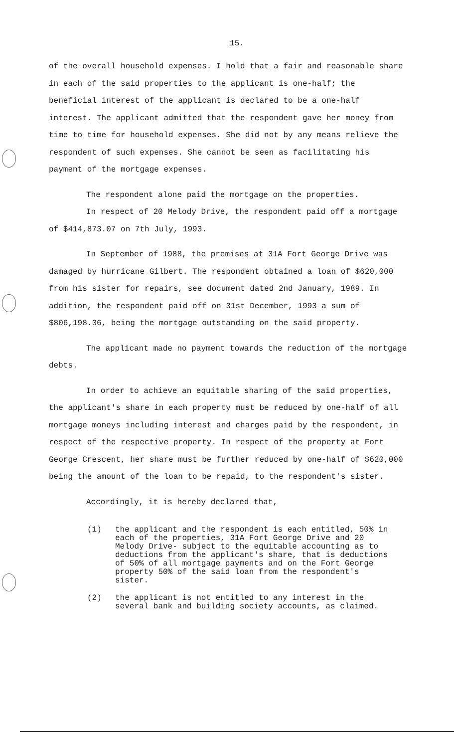15.
of the overall household expenses. I hold that a fair and reasonable share in each of the said properties to the applicant is one-half; the beneficial interest of the applicant is declared to be a one-half interest. The applicant admitted that the respondent gave her money from time to time for household expenses. She did not by any means relieve the respondent of such expenses. She cannot be seen as facilitating his payment of the mortgage expenses.
The respondent alone paid the mortgage on the properties.
In respect of 20 Melody Drive, the respondent paid off a mortgage of $414,873.07 on 7th July, 1993.
In September of 1988, the premises at 31A Fort George Drive was damaged by hurricane Gilbert. The respondent obtained a loan of $620,000 from his sister for repairs, see document dated 2nd January, 1989. In addition, the respondent paid off on 31st December, 1993 a sum of $806,198.36, being the mortgage outstanding on the said property.
The applicant made no payment towards the reduction of the mortgage debts.
In order to achieve an equitable sharing of the said properties, the applicant's share in each property must be reduced by one-half of all mortgage moneys including interest and charges paid by the respondent, in respect of the respective property. In respect of the property at Fort George Crescent, her share must be further reduced by one-half of $620,000 being the amount of the loan to be repaid, to the respondent's sister.
Accordingly, it is hereby declared that,
(1) the applicant and the respondent is each entitled, 50% in each of the properties, 31A Fort George Drive and 20 Melody Drive- subject to the equitable accounting as to deductions from the applicant's share, that is deductions of 50% of all mortgage payments and on the Fort George property 50% of the said loan from the respondent's sister.
(2) the applicant is not entitled to any interest in the several bank and building society accounts, as claimed.